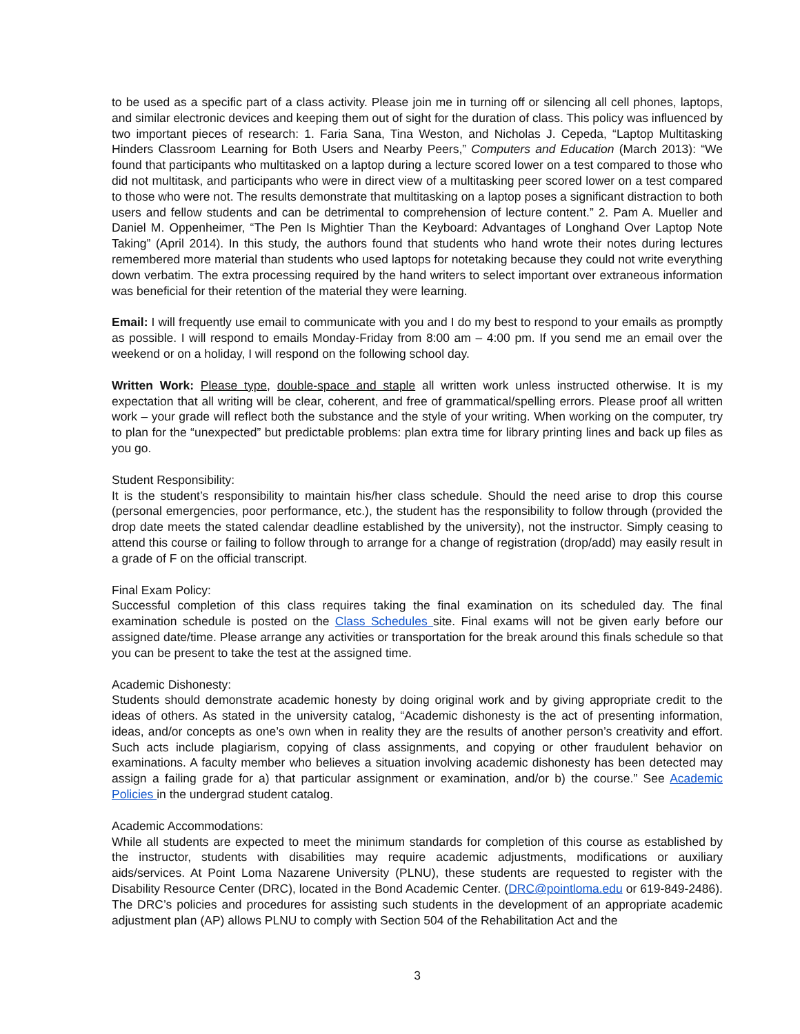to be used as a specific part of a class activity. Please join me in turning off or silencing all cell phones, laptops, and similar electronic devices and keeping them out of sight for the duration of class. This policy was influenced by two important pieces of research: 1. Faria Sana, Tina Weston, and Nicholas J. Cepeda, “Laptop Multitasking Hinders Classroom Learning for Both Users and Nearby Peers,” Computers and Education (March 2013): “We found that participants who multitasked on a laptop during a lecture scored lower on a test compared to those who did not multitask, and participants who were in direct view of a multitasking peer scored lower on a test compared to those who were not. The results demonstrate that multitasking on a laptop poses a significant distraction to both users and fellow students and can be detrimental to comprehension of lecture content.” 2. Pam A. Mueller and Daniel M. Oppenheimer, “The Pen Is Mightier Than the Keyboard: Advantages of Longhand Over Laptop Note Taking” (April 2014). In this study, the authors found that students who hand wrote their notes during lectures remembered more material than students who used laptops for notetaking because they could not write everything down verbatim. The extra processing required by the hand writers to select important over extraneous information was beneficial for their retention of the material they were learning.
Email: I will frequently use email to communicate with you and I do my best to respond to your emails as promptly as possible. I will respond to emails Monday-Friday from 8:00 am – 4:00 pm. If you send me an email over the weekend or on a holiday, I will respond on the following school day.
Written Work: Please type, double-space and staple all written work unless instructed otherwise. It is my expectation that all writing will be clear, coherent, and free of grammatical/spelling errors. Please proof all written work – your grade will reflect both the substance and the style of your writing. When working on the computer, try to plan for the “unexpected” but predictable problems: plan extra time for library printing lines and back up files as you go.
Student Responsibility:
It is the student’s responsibility to maintain his/her class schedule. Should the need arise to drop this course (personal emergencies, poor performance, etc.), the student has the responsibility to follow through (provided the drop date meets the stated calendar deadline established by the university), not the instructor. Simply ceasing to attend this course or failing to follow through to arrange for a change of registration (drop/add) may easily result in a grade of F on the official transcript.
Final Exam Policy:
Successful completion of this class requires taking the final examination on its scheduled day. The final examination schedule is posted on the Class Schedules site. Final exams will not be given early before our assigned date/time. Please arrange any activities or transportation for the break around this finals schedule so that you can be present to take the test at the assigned time.
Academic Dishonesty:
Students should demonstrate academic honesty by doing original work and by giving appropriate credit to the ideas of others. As stated in the university catalog, “Academic dishonesty is the act of presenting information, ideas, and/or concepts as one’s own when in reality they are the results of another person’s creativity and effort. Such acts include plagiarism, copying of class assignments, and copying or other fraudulent behavior on examinations. A faculty member who believes a situation involving academic dishonesty has been detected may assign a failing grade for a) that particular assignment or examination, and/or b) the course.” See Academic Policies in the undergrad student catalog.
Academic Accommodations:
While all students are expected to meet the minimum standards for completion of this course as established by the instructor, students with disabilities may require academic adjustments, modifications or auxiliary aids/services. At Point Loma Nazarene University (PLNU), these students are requested to register with the Disability Resource Center (DRC), located in the Bond Academic Center. (DRC@pointloma.edu or 619-849-2486). The DRC’s policies and procedures for assisting such students in the development of an appropriate academic adjustment plan (AP) allows PLNU to comply with Section 504 of the Rehabilitation Act and the
3